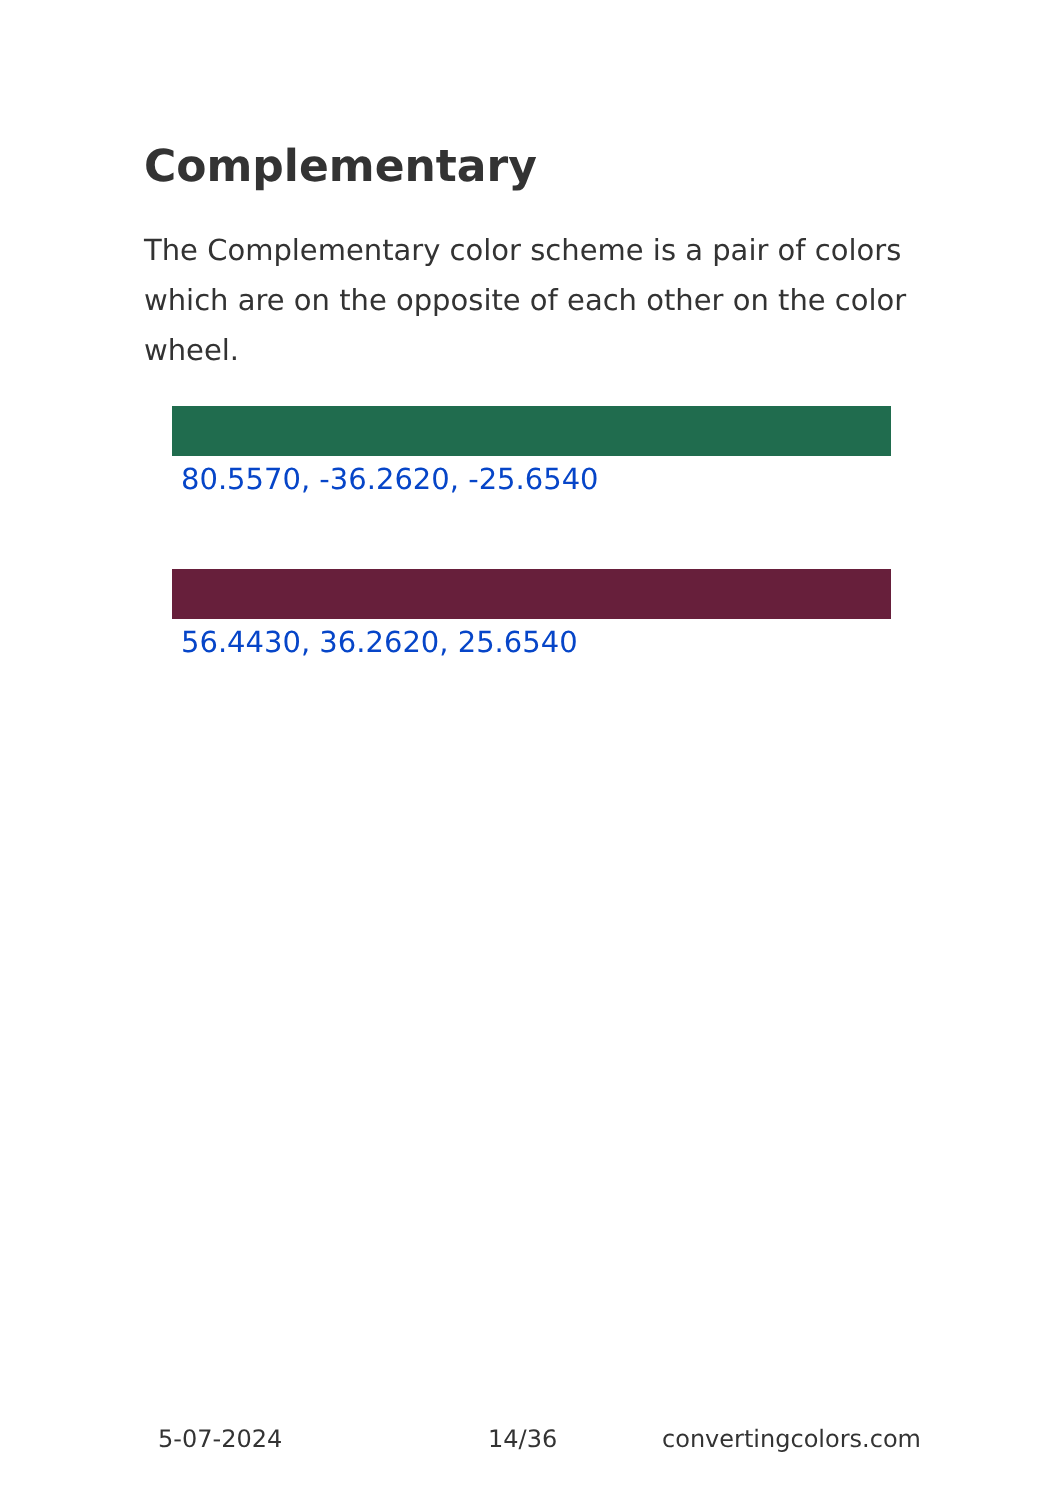Complementary
The Complementary color scheme is a pair of colors which are on the opposite of each other on the color wheel.
80.5570, -36.2620, -25.6540
56.4430, 36.2620, 25.6540
5-07-2024 14/36 convertingcolors.com